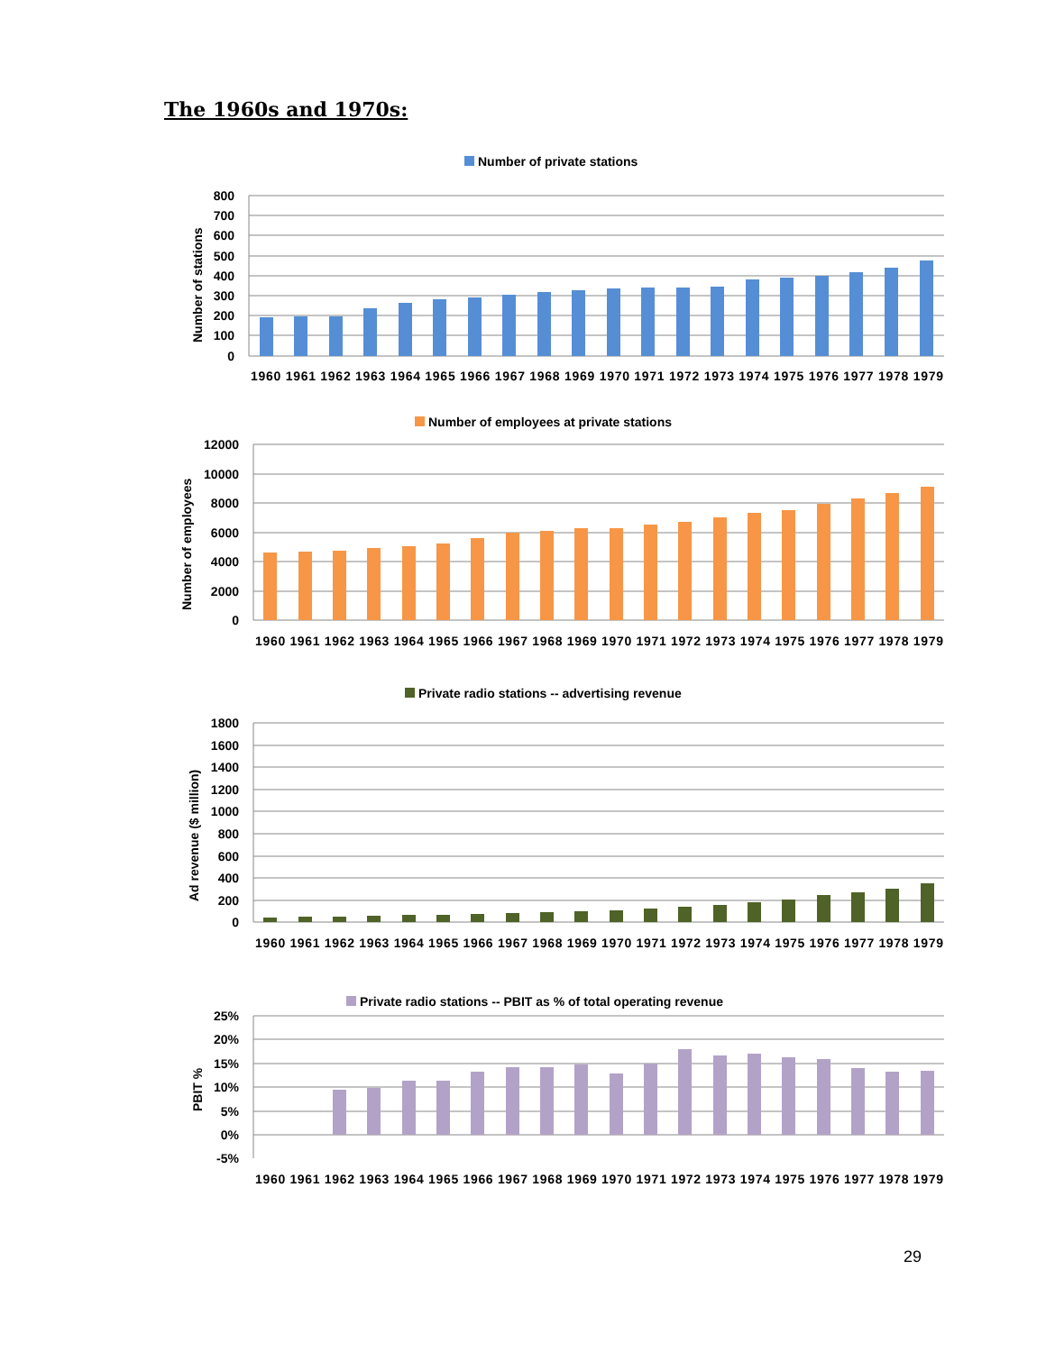The 1960s and 1970s:
Number of private stations
800
700
600
500
400
300
200
100
0
Number of stations
1960 1961 1962 1963 1964 1965 1966 1967 1968 1969 1970 1971 1972 1973 1974 1975 1976 1977 1978 1979
Number of employees at private stations
12000
10000
8000
6000
4000
2000
0
Number of employees
1960 1961 1962 1963 1964 1965 1966 1967 1968 1969 1970 1971 1972 1973 1974 1975 1976 1977 1978 1979
Private radio stations -- advertising revenue
1800
1600
1400
1200
1000
800
600
400
200
0
Ad revenue ($ million)
1960 1961 1962 1963 1964 1965 1966 1967 1968 1969 1970 1971 1972 1973 1974 1975 1976 1977 1978 1979
Private radio stations -- PBIT as % of total operating revenue
25%
20%
15%
10%
5%
0%
-5%
PBIT %
1960 1961 1962 1963 1964 1965 1966 1967 1968 1969 1970 1971 1972 1973 1974 1975 1976 1977 1978 1979
29